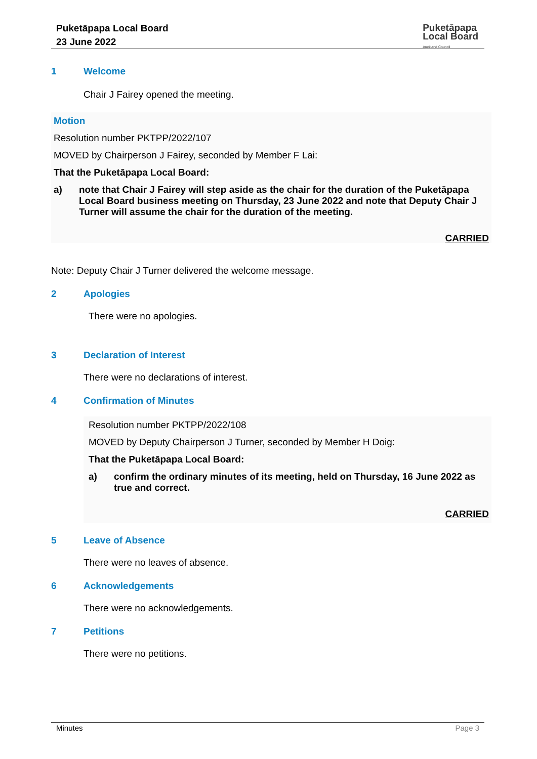Puketāpapa Local Board
23 June 2022
Puketāpapa
Local Board
Auckland Council
1 Welcome
Chair J Fairey opened the meeting.
Motion
Resolution number PKTPP/2022/107
MOVED by Chairperson J Fairey, seconded by Member F Lai:
That the Puketāpapa Local Board:
a) note that Chair J Fairey will step aside as the chair for the duration of the Puketāpapa Local Board business meeting on Thursday, 23 June 2022 and note that Deputy Chair J Turner will assume the chair for the duration of the meeting.
CARRIED
Note: Deputy Chair J Turner delivered the welcome message.
2 Apologies
There were no apologies.
3 Declaration of Interest
There were no declarations of interest.
4 Confirmation of Minutes
Resolution number PKTPP/2022/108
MOVED by Deputy Chairperson J Turner, seconded by Member H Doig:
That the Puketāpapa Local Board:
a) confirm the ordinary minutes of its meeting, held on Thursday, 16 June 2022 as true and correct.
CARRIED
5 Leave of Absence
There were no leaves of absence.
6 Acknowledgements
There were no acknowledgements.
7 Petitions
There were no petitions.
Minutes Page 3